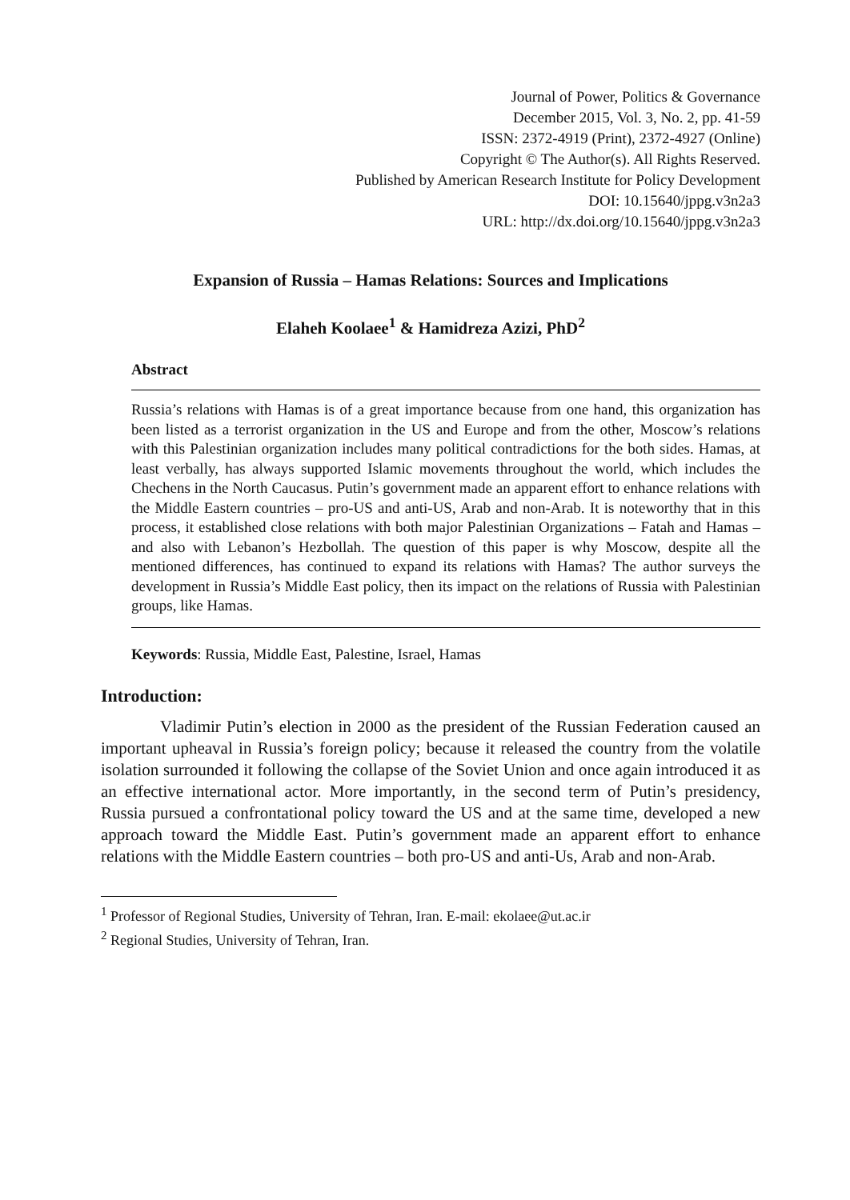Journal of Power, Politics & Governance
December 2015, Vol. 3, No. 2, pp. 41-59
ISSN: 2372-4919 (Print), 2372-4927 (Online)
Copyright © The Author(s). All Rights Reserved.
Published by American Research Institute for Policy Development
DOI: 10.15640/jppg.v3n2a3
URL: http://dx.doi.org/10.15640/jppg.v3n2a3
Expansion of Russia – Hamas Relations: Sources and Implications
Elaheh Koolaee<sup>1</sup> & Hamidreza Azizi, PhD<sup>2</sup>
Abstract
Russia’s relations with Hamas is of a great importance because from one hand, this organization has been listed as a terrorist organization in the US and Europe and from the other, Moscow’s relations with this Palestinian organization includes many political contradictions for the both sides. Hamas, at least verbally, has always supported Islamic movements throughout the world, which includes the Chechens in the North Caucasus. Putin’s government made an apparent effort to enhance relations with the Middle Eastern countries – pro-US and anti-US, Arab and non-Arab. It is noteworthy that in this process, it established close relations with both major Palestinian Organizations – Fatah and Hamas – and also with Lebanon’s Hezbollah. The question of this paper is why Moscow, despite all the mentioned differences, has continued to expand its relations with Hamas? The author surveys the development in Russia’s Middle East policy, then its impact on the relations of Russia with Palestinian groups, like Hamas.
Keywords: Russia, Middle East, Palestine, Israel, Hamas
Introduction:
Vladimir Putin’s election in 2000 as the president of the Russian Federation caused an important upheaval in Russia’s foreign policy; because it released the country from the volatile isolation surrounded it following the collapse of the Soviet Union and once again introduced it as an effective international actor. More importantly, in the second term of Putin’s presidency, Russia pursued a confrontational policy toward the US and at the same time, developed a new approach toward the Middle East. Putin’s government made an apparent effort to enhance relations with the Middle Eastern countries – both pro-US and anti-Us, Arab and non-Arab.
<sup>1</sup> Professor of Regional Studies, University of Tehran, Iran. E-mail: ekolaee@ut.ac.ir
<sup>2</sup> Regional Studies, University of Tehran, Iran.